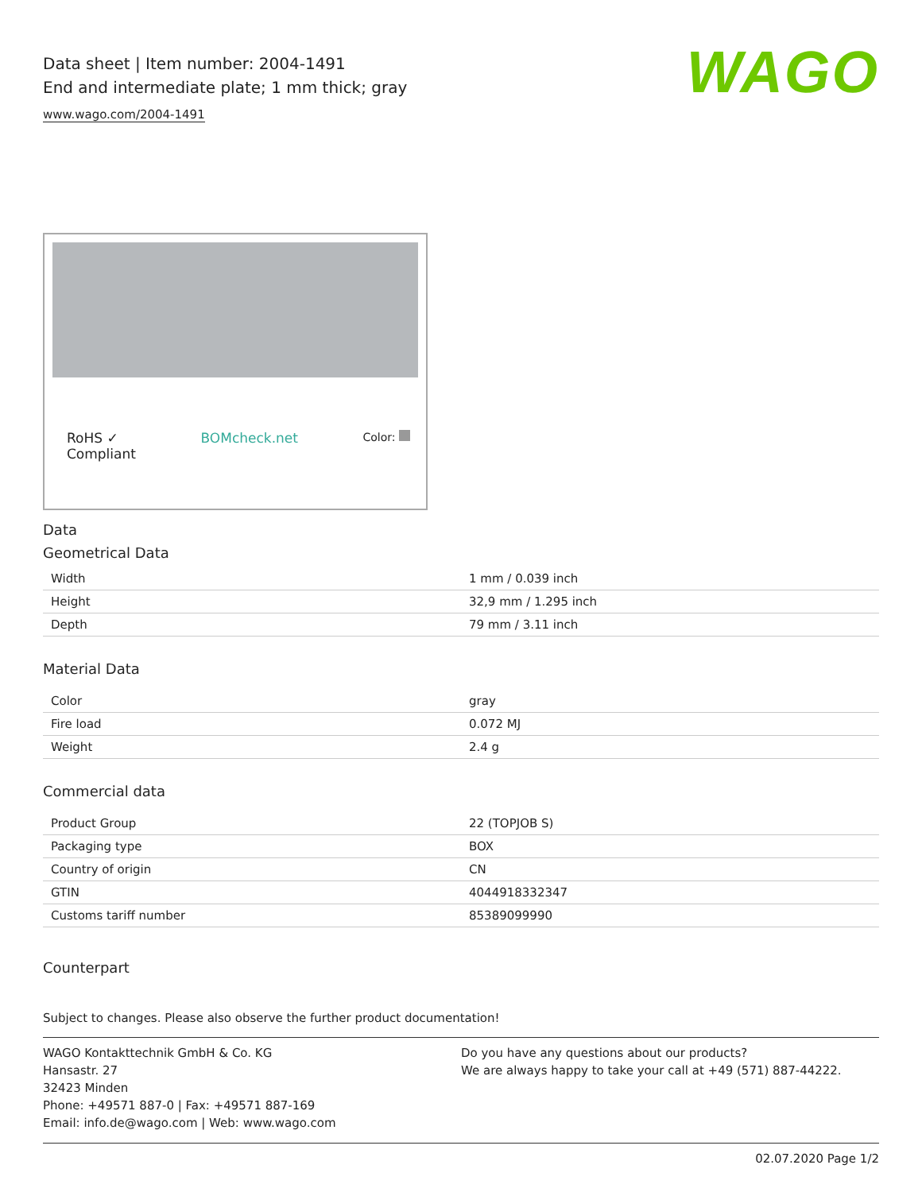Data sheet | Item number: 2004-1491
End and intermediate plate; 1 mm thick; gray
www.wago.com/2004-1491
WAGO
RoHS ✓
Compliant BOMcheck.net Color:
Data
Geometrical Data
| Width | 1 mm / 0.039 inch |
| Height | 32,9 mm / 1.295 inch |
| Depth | 79 mm / 3.11 inch |
Material Data
| Color | gray |
| Fire load | 0.072 MJ |
| Weight | 2.4 g |
Commercial data
| Product Group | 22 (TOPJOB S) |
| Packaging type | BOX |
| Country of origin | CN |
| GTIN | 4044918332347 |
| Customs tariff number | 85389099990 |
Counterpart
Subject to changes. Please also observe the further product documentation!
WAGO Kontakttechnik GmbH & Co. KG
Hansastr. 27
32423 Minden
Phone: +49571 887-0 | Fax: +49571 887-169
Email: info.de@wago.com | Web: www.wago.com
Do you have any questions about our products?
We are always happy to take your call at +49 (571) 887-44222.
02.07.2020 Page 1/2